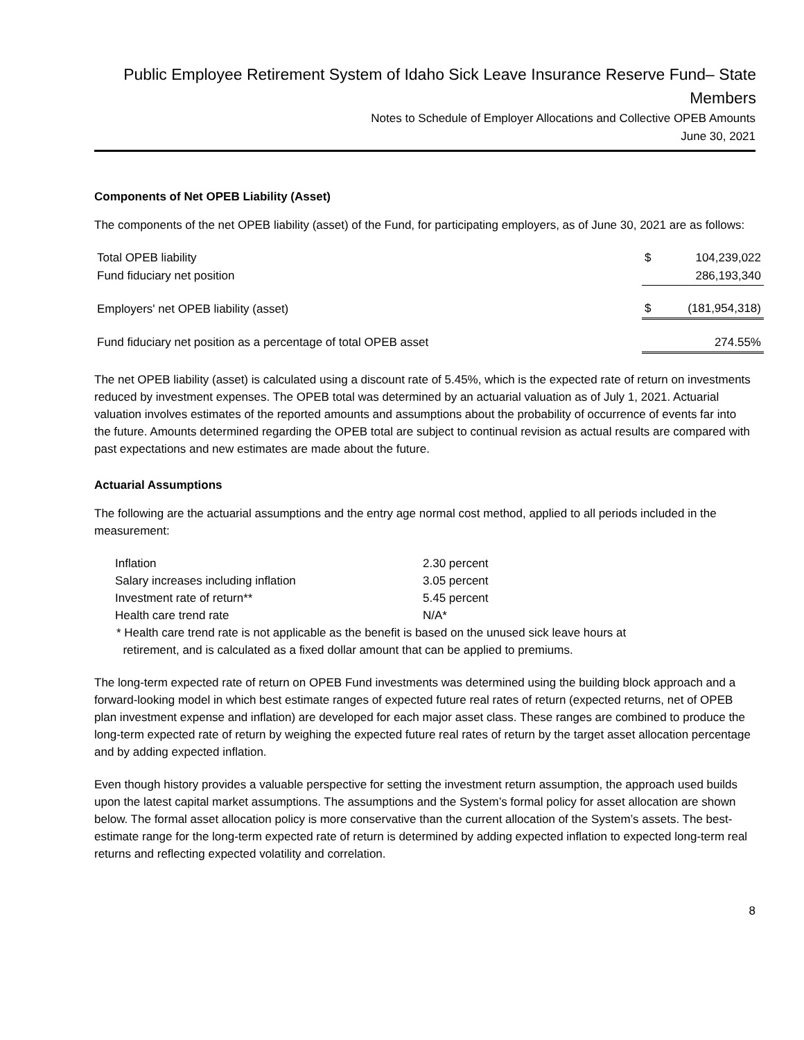Public Employee Retirement System of Idaho Sick Leave Insurance Reserve Fund– State Members
Notes to Schedule of Employer Allocations and Collective OPEB Amounts
June 30, 2021
Components of Net OPEB Liability (Asset)
The components of the net OPEB liability (asset) of the Fund, for participating employers, as of June 30, 2021 are as follows:
| Total OPEB liability | $ | 104,239,022 |
| Fund fiduciary net position | | 286,193,340 |
| Employers' net OPEB liability (asset) | $ | (181,954,318) |
| Fund fiduciary net position as a percentage of total OPEB asset | | 274.55% |
The net OPEB liability (asset) is calculated using a discount rate of 5.45%, which is the expected rate of return on investments reduced by investment expenses. The OPEB total was determined by an actuarial valuation as of July 1, 2021. Actuarial valuation involves estimates of the reported amounts and assumptions about the probability of occurrence of events far into the future. Amounts determined regarding the OPEB total are subject to continual revision as actual results are compared with past expectations and new estimates are made about the future.
Actuarial Assumptions
The following are the actuarial assumptions and the entry age normal cost method, applied to all periods included in the measurement:
| Inflation | 2.30 percent |
| Salary increases including inflation | 3.05 percent |
| Investment rate of return** | 5.45 percent |
| Health care trend rate | N/A* |
* Health care trend rate is not applicable as the benefit is based on the unused sick leave hours at
retirement, and is calculated as a fixed dollar amount that can be applied to premiums.
The long-term expected rate of return on OPEB Fund investments was determined using the building block approach and a forward-looking model in which best estimate ranges of expected future real rates of return (expected returns, net of OPEB plan investment expense and inflation) are developed for each major asset class. These ranges are combined to produce the long-term expected rate of return by weighing the expected future real rates of return by the target asset allocation percentage and by adding expected inflation.
Even though history provides a valuable perspective for setting the investment return assumption, the approach used builds upon the latest capital market assumptions. The assumptions and the System’s formal policy for asset allocation are shown below. The formal asset allocation policy is more conservative than the current allocation of the System’s assets. The best-estimate range for the long-term expected rate of return is determined by adding expected inflation to expected long-term real returns and reflecting expected volatility and correlation.
8